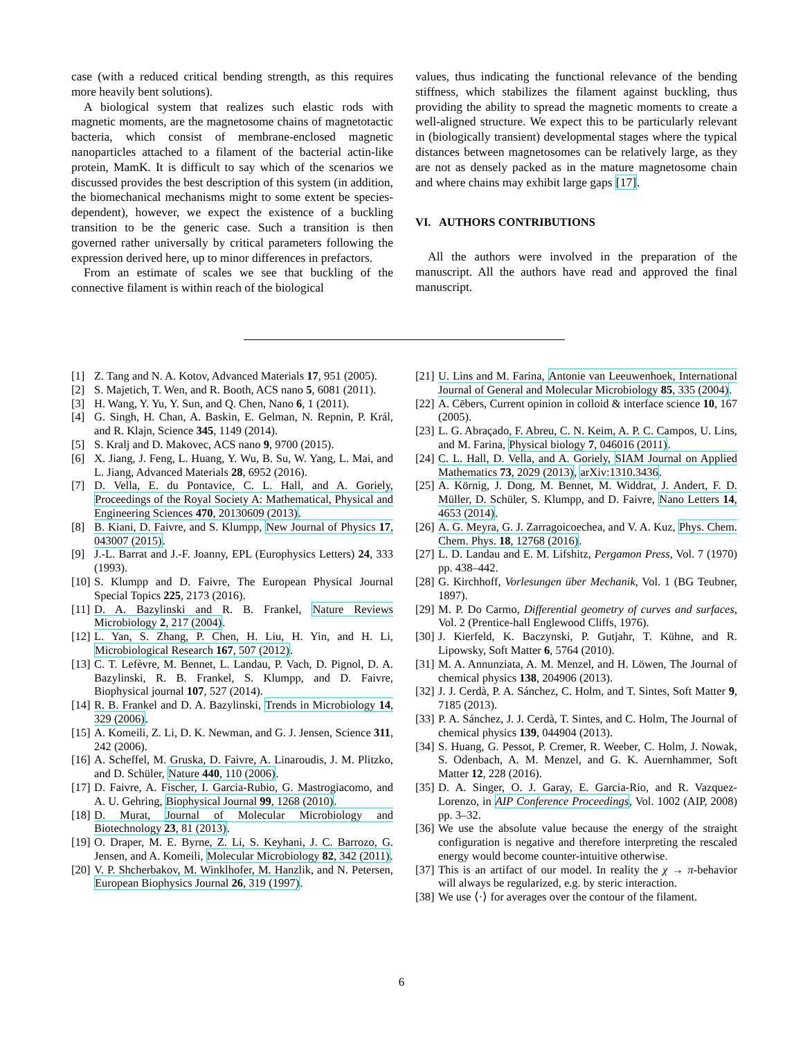case (with a reduced critical bending strength, as this requires more heavily bent solutions).
A biological system that realizes such elastic rods with magnetic moments, are the magnetosome chains of magnetotactic bacteria, which consist of membrane-enclosed magnetic nanoparticles attached to a filament of the bacterial actin-like protein, MamK. It is difficult to say which of the scenarios we discussed provides the best description of this system (in addition, the biomechanical mechanisms might to some extent be species-dependent), however, we expect the existence of a buckling transition to be the generic case. Such a transition is then governed rather universally by critical parameters following the expression derived here, up to minor differences in prefactors.
From an estimate of scales we see that buckling of the connective filament is within reach of the biological
values, thus indicating the functional relevance of the bending stiffness, which stabilizes the filament against buckling, thus providing the ability to spread the magnetic moments to create a well-aligned structure. We expect this to be particularly relevant in (biologically transient) developmental stages where the typical distances between magnetosomes can be relatively large, as they are not as densely packed as in the mature magnetosome chain and where chains may exhibit large gaps [17].
VI. AUTHORS CONTRIBUTIONS
All the authors were involved in the preparation of the manuscript. All the authors have read and approved the final manuscript.
[1] Z. Tang and N. A. Kotov, Advanced Materials 17, 951 (2005).
[2] S. Majetich, T. Wen, and R. Booth, ACS nano 5, 6081 (2011).
[3] H. Wang, Y. Yu, Y. Sun, and Q. Chen, Nano 6, 1 (2011).
[4] G. Singh, H. Chan, A. Baskin, E. Gelman, N. Repnin, P. Král, and R. Klajn, Science 345, 1149 (2014).
[5] S. Kralj and D. Makovec, ACS nano 9, 9700 (2015).
[6] X. Jiang, J. Feng, L. Huang, Y. Wu, B. Su, W. Yang, L. Mai, and L. Jiang, Advanced Materials 28, 6952 (2016).
[7] D. Vella, E. du Pontavice, C. L. Hall, and A. Goriely, Proceedings of the Royal Society A: Mathematical, Physical and Engineering Sciences 470, 20130609 (2013).
[8] B. Kiani, D. Faivre, and S. Klumpp, New Journal of Physics 17, 043007 (2015).
[9] J.-L. Barrat and J.-F. Joanny, EPL (Europhysics Letters) 24, 333 (1993).
[10] S. Klumpp and D. Faivre, The European Physical Journal Special Topics 225, 2173 (2016).
[11] D. A. Bazylinski and R. B. Frankel, Nature Reviews Microbiology 2, 217 (2004).
[12] L. Yan, S. Zhang, P. Chen, H. Liu, H. Yin, and H. Li, Microbiological Research 167, 507 (2012).
[13] C. T. Lefèvre, M. Bennet, L. Landau, P. Vach, D. Pignol, D. A. Bazylinski, R. B. Frankel, S. Klumpp, and D. Faivre, Biophysical journal 107, 527 (2014).
[14] R. B. Frankel and D. A. Bazylinski, Trends in Microbiology 14, 329 (2006).
[15] A. Komeili, Z. Li, D. K. Newman, and G. J. Jensen, Science 311, 242 (2006).
[16] A. Scheffel, M. Gruska, D. Faivre, A. Linaroudis, J. M. Plitzko, and D. Schüler, Nature 440, 110 (2006).
[17] D. Faivre, A. Fischer, I. Garcia-Rubio, G. Mastrogiacomo, and A. U. Gehring, Biophysical Journal 99, 1268 (2010).
[18] D. Murat, Journal of Molecular Microbiology and Biotechnology 23, 81 (2013).
[19] O. Draper, M. E. Byrne, Z. Li, S. Keyhani, J. C. Barrozo, G. Jensen, and A. Komeili, Molecular Microbiology 82, 342 (2011).
[20] V. P. Shcherbakov, M. Winklhofer, M. Hanzlik, and N. Petersen, European Biophysics Journal 26, 319 (1997).
[21] U. Lins and M. Farina, Antonie van Leeuwenhoek, International Journal of General and Molecular Microbiology 85, 335 (2004).
[22] A. Cēbers, Current opinion in colloid & interface science 10, 167 (2005).
[23] L. G. Abraçado, F. Abreu, C. N. Keim, A. P. C. Campos, U. Lins, and M. Farina, Physical biology 7, 046016 (2011).
[24] C. L. Hall, D. Vella, and A. Goriely, SIAM Journal on Applied Mathematics 73, 2029 (2013), arXiv:1310.3436.
[25] A. Körnig, J. Dong, M. Bennet, M. Widdrat, J. Andert, F. D. Müller, D. Schüler, S. Klumpp, and D. Faivre, Nano Letters 14, 4653 (2014).
[26] A. G. Meyra, G. J. Zarragoicoechea, and V. A. Kuz, Phys. Chem. Chem. Phys. 18, 12768 (2016).
[27] L. D. Landau and E. M. Lifshitz, Pergamon Press, Vol. 7 (1970) pp. 438–442.
[28] G. Kirchhoff, Vorlesungen über Mechanik, Vol. 1 (BG Teubner, 1897).
[29] M. P. Do Carmo, Differential geometry of curves and surfaces, Vol. 2 (Prentice-hall Englewood Cliffs, 1976).
[30] J. Kierfeld, K. Baczynski, P. Gutjahr, T. Kühne, and R. Lipowsky, Soft Matter 6, 5764 (2010).
[31] M. A. Annunziata, A. M. Menzel, and H. Löwen, The Journal of chemical physics 138, 204906 (2013).
[32] J. J. Cerdà, P. A. Sánchez, C. Holm, and T. Sintes, Soft Matter 9, 7185 (2013).
[33] P. A. Sánchez, J. J. Cerdà, T. Sintes, and C. Holm, The Journal of chemical physics 139, 044904 (2013).
[34] S. Huang, G. Pessot, P. Cremer, R. Weeber, C. Holm, J. Nowak, S. Odenbach, A. M. Menzel, and G. K. Auernhammer, Soft Matter 12, 228 (2016).
[35] D. A. Singer, O. J. Garay, E. Garcia-Rio, and R. Vazquez-Lorenzo, in AIP Conference Proceedings, Vol. 1002 (AIP, 2008) pp. 3–32.
[36] We use the absolute value because the energy of the straight configuration is negative and therefore interpreting the rescaled energy would become counter-intuitive otherwise.
[37] This is an artifact of our model. In reality the χ → π-behavior will always be regularized, e.g. by steric interaction.
[38] We use ⟨·⟩ for averages over the contour of the filament.
6